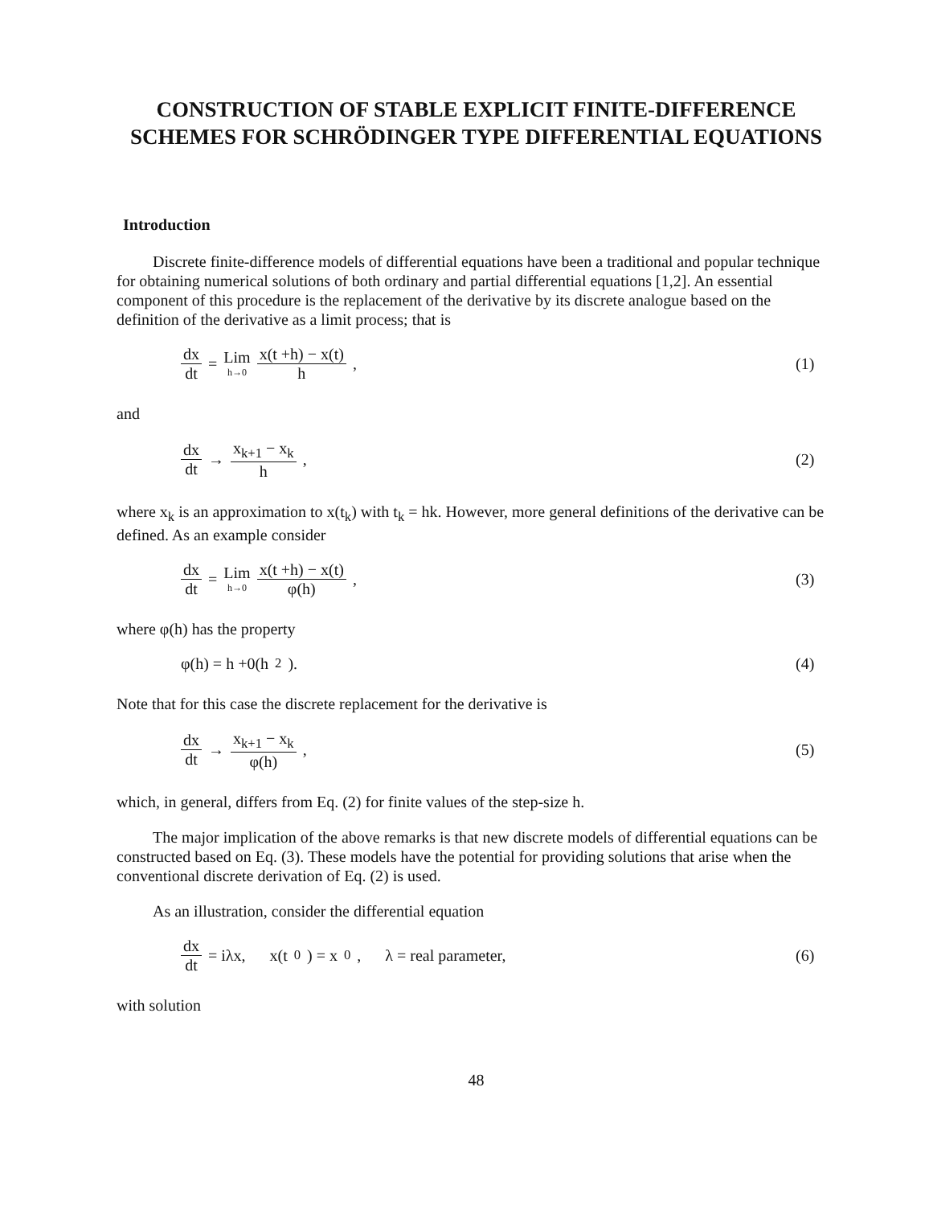CONSTRUCTION OF STABLE EXPLICIT FINITE-DIFFERENCE SCHEMES FOR SCHRÖDINGER TYPE DIFFERENTIAL EQUATIONS
Introduction
Discrete finite-difference models of differential equations have been a traditional and popular technique for obtaining numerical solutions of both ordinary and partial differential equations [1,2]. An essential component of this procedure is the replacement of the derivative by its discrete analogue based on the definition of the derivative as a limit process; that is
dx dt = Lim h→0 x(t +h) − x(t) h,
(1)
and
dx dt → x<sub>k+1</sub> − x<sub>k</sub> h, (2)
where x<sub>k</sub> is an approximation to x(t<sub>k</sub>) with t<sub>k</sub> = hk. However, more general definitions of the derivative can be defined. As an example consider
dx dt = Lim h→0 x(t +h) − x(t) φ(h),
(3)
where φ(h) has the property
φ(h) = h +0(h<sup>2</sup>). (4)
Note that for this case the discrete replacement for the derivative is
dx dt → x<sub>k+1</sub> − x<sub>k</sub> φ(h), (5)
which, in general, differs from Eq. (2) for finite values of the step-size h.
The major implication of the above remarks is that new discrete models of differential equations can be constructed based on Eq. (3). These models have the potential for providing solutions that arise when the conventional discrete derivation of Eq. (2) is used.
As an illustration, consider the differential equation
dx dt = iλx, x(t<sub>0</sub>) = x<sub>0</sub>, λ = real parameter,
(6)
with solution
48